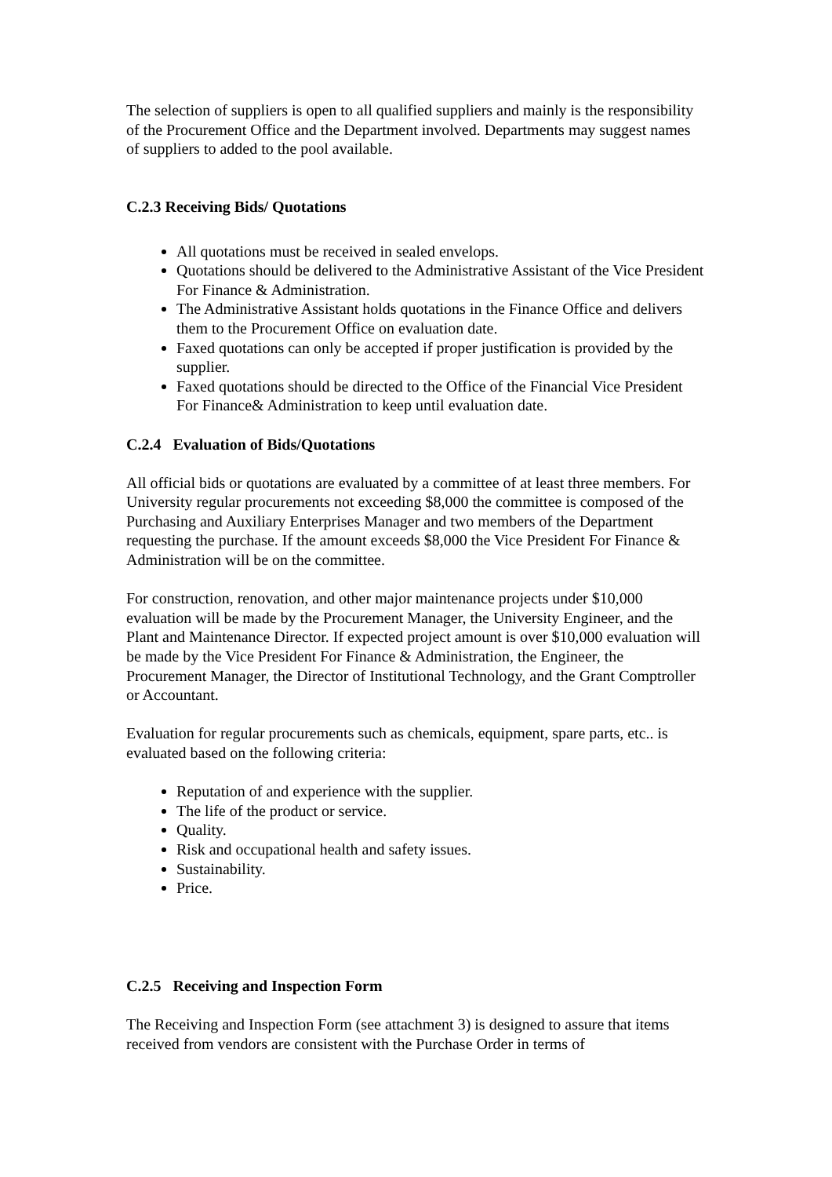The selection of suppliers is open to all qualified suppliers and mainly is the responsibility of the Procurement Office and the Department involved. Departments may suggest names of suppliers to added to the pool available.
C.2.3 Receiving Bids/ Quotations
All quotations must be received in sealed envelops.
Quotations should be delivered to the Administrative Assistant of the Vice President For Finance & Administration.
The Administrative Assistant holds quotations in the Finance Office and delivers them to the Procurement Office on evaluation date.
Faxed quotations can only be accepted if proper justification is provided by the supplier.
Faxed quotations should be directed to the Office of the Financial Vice President For Finance& Administration to keep until evaluation date.
C.2.4 Evaluation of Bids/Quotations
All official bids or quotations are evaluated by a committee of at least three members. For University regular procurements not exceeding $8,000 the committee is composed of the Purchasing and Auxiliary Enterprises Manager and two members of the Department requesting the purchase. If the amount exceeds $8,000 the Vice President For Finance & Administration will be on the committee.
For construction, renovation, and other major maintenance projects under $10,000 evaluation will be made by the Procurement Manager, the University Engineer, and the Plant and Maintenance Director. If expected project amount is over $10,000 evaluation will be made by the Vice President For Finance & Administration, the Engineer, the Procurement Manager, the Director of Institutional Technology, and the Grant Comptroller or Accountant.
Evaluation for regular procurements such as chemicals, equipment, spare parts, etc.. is evaluated based on the following criteria:
Reputation of and experience with the supplier.
The life of the product or service.
Quality.
Risk and occupational health and safety issues.
Sustainability.
Price.
C.2.5 Receiving and Inspection Form
The Receiving and Inspection Form (see attachment 3) is designed to assure that items received from vendors are consistent with the Purchase Order in terms of